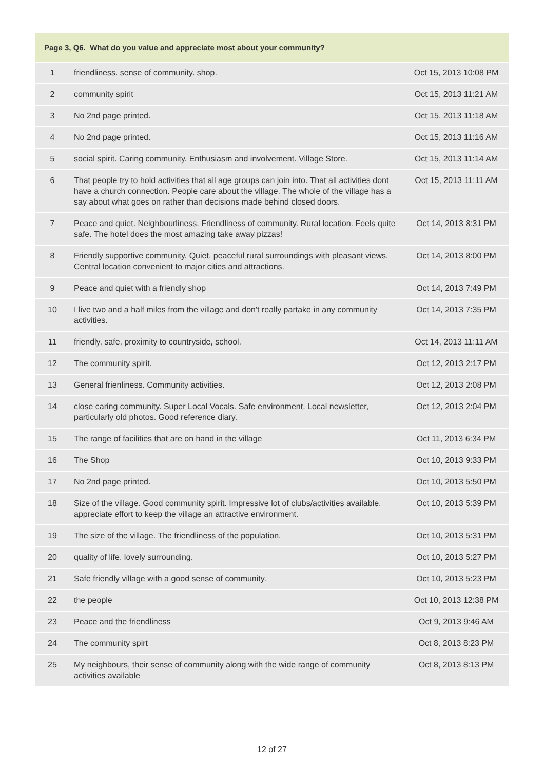| Page 3, Q6. What do you value and appreciate most about your community? | | |
| --- | --- | --- |
| 1 | friendliness. sense of community. shop. | Oct 15, 2013 10:08 PM |
| 2 | community spirit | Oct 15, 2013 11:21 AM |
| 3 | No 2nd page printed. | Oct 15, 2013 11:18 AM |
| 4 | No 2nd page printed. | Oct 15, 2013 11:16 AM |
| 5 | social spirit. Caring community. Enthusiasm and involvement. Village Store. | Oct 15, 2013 11:14 AM |
| 6 | That people try to hold activities that all age groups can join into. That all activities dont have a church connection. People care about the village. The whole of the village has a say about what goes on rather than decisions made behind closed doors. | Oct 15, 2013 11:11 AM |
| 7 | Peace and quiet. Neighbourliness. Friendliness of community. Rural location. Feels quite safe. The hotel does the most amazing take away pizzas! | Oct 14, 2013 8:31 PM |
| 8 | Friendly supportive community. Quiet, peaceful rural surroundings with pleasant views. Central location convenient to major cities and attractions. | Oct 14, 2013 8:00 PM |
| 9 | Peace and quiet with a friendly shop | Oct 14, 2013 7:49 PM |
| 10 | I live two and a half miles from the village and don't really partake in any community activities. | Oct 14, 2013 7:35 PM |
| 11 | friendly, safe, proximity to countryside, school. | Oct 14, 2013 11:11 AM |
| 12 | The community spirit. | Oct 12, 2013 2:17 PM |
| 13 | General frienliness. Community activities. | Oct 12, 2013 2:08 PM |
| 14 | close caring community. Super Local Vocals. Safe environment. Local newsletter, particularly old photos. Good reference diary. | Oct 12, 2013 2:04 PM |
| 15 | The range of facilities that are on hand in the village | Oct 11, 2013 6:34 PM |
| 16 | The Shop | Oct 10, 2013 9:33 PM |
| 17 | No 2nd page printed. | Oct 10, 2013 5:50 PM |
| 18 | Size of the village. Good community spirit. Impressive lot of clubs/activities available. appreciate effort to keep the village an attractive environment. | Oct 10, 2013 5:39 PM |
| 19 | The size of the village. The friendliness of the population. | Oct 10, 2013 5:31 PM |
| 20 | quality of life. lovely surrounding. | Oct 10, 2013 5:27 PM |
| 21 | Safe friendly village with a good sense of community. | Oct 10, 2013 5:23 PM |
| 22 | the people | Oct 10, 2013 12:38 PM |
| 23 | Peace and the friendliness | Oct 9, 2013 9:46 AM |
| 24 | The community spirt | Oct 8, 2013 8:23 PM |
| 25 | My neighbours, their sense of community along with the wide range of community activities available | Oct 8, 2013 8:13 PM |
12 of 27